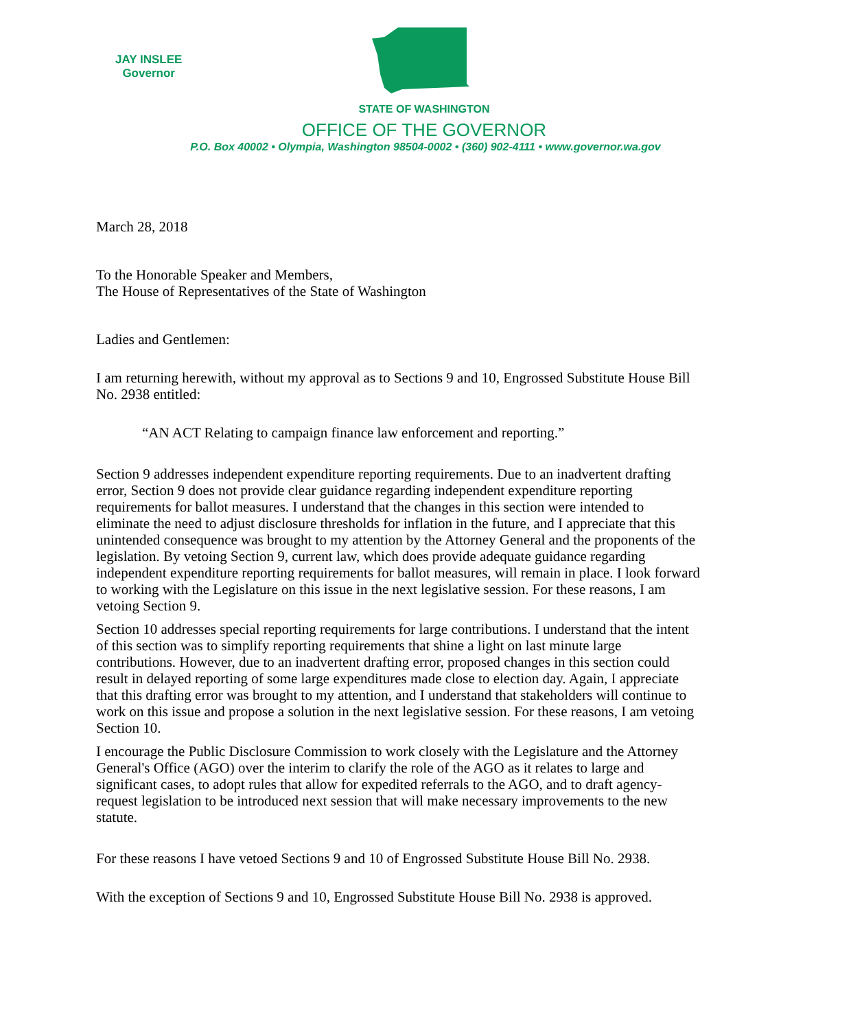JAY INSLEE
Governor
STATE OF WASHINGTON
OFFICE OF THE GOVERNOR
P.O. Box 40002 • Olympia, Washington 98504-0002 • (360) 902-4111 • www.governor.wa.gov
March 28, 2018
To the Honorable Speaker and Members,
The House of Representatives of the State of Washington
Ladies and Gentlemen:
I am returning herewith, without my approval as to Sections 9 and 10, Engrossed Substitute House Bill No. 2938 entitled:
“AN ACT Relating to campaign finance law enforcement and reporting.”
Section 9 addresses independent expenditure reporting requirements. Due to an inadvertent drafting error, Section 9 does not provide clear guidance regarding independent expenditure reporting requirements for ballot measures. I understand that the changes in this section were intended to eliminate the need to adjust disclosure thresholds for inflation in the future, and I appreciate that this unintended consequence was brought to my attention by the Attorney General and the proponents of the legislation. By vetoing Section 9, current law, which does provide adequate guidance regarding independent expenditure reporting requirements for ballot measures, will remain in place. I look forward to working with the Legislature on this issue in the next legislative session. For these reasons, I am vetoing Section 9.
Section 10 addresses special reporting requirements for large contributions. I understand that the intent of this section was to simplify reporting requirements that shine a light on last minute large contributions. However, due to an inadvertent drafting error, proposed changes in this section could result in delayed reporting of some large expenditures made close to election day. Again, I appreciate that this drafting error was brought to my attention, and I understand that stakeholders will continue to work on this issue and propose a solution in the next legislative session. For these reasons, I am vetoing Section 10.
I encourage the Public Disclosure Commission to work closely with the Legislature and the Attorney General's Office (AGO) over the interim to clarify the role of the AGO as it relates to large and significant cases, to adopt rules that allow for expedited referrals to the AGO, and to draft agency-request legislation to be introduced next session that will make necessary improvements to the new statute.
For these reasons I have vetoed Sections 9 and 10 of Engrossed Substitute House Bill No. 2938.
With the exception of Sections 9 and 10, Engrossed Substitute House Bill No. 2938 is approved.